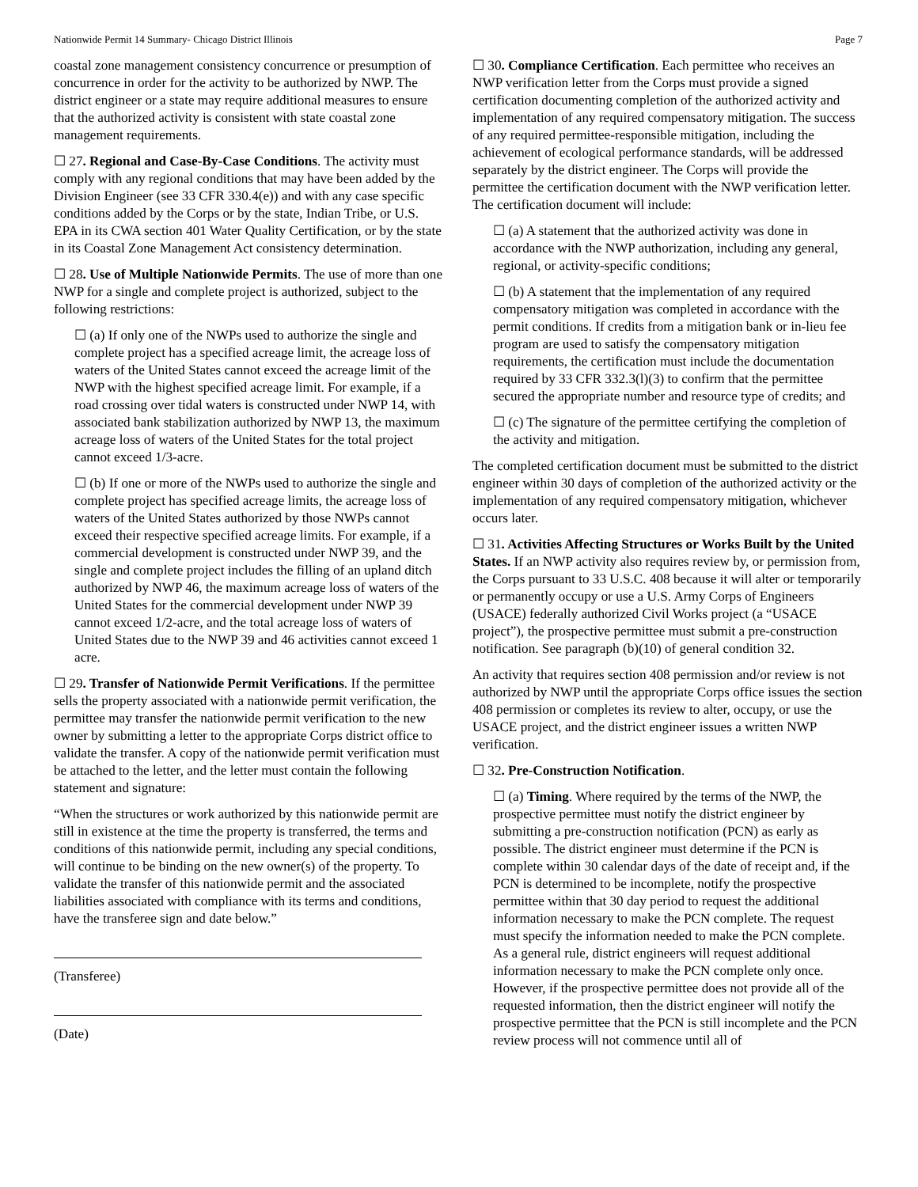Nationwide Permit 14 Summary- Chicago District Illinois Page 7
coastal zone management consistency concurrence or presumption of concurrence in order for the activity to be authorized by NWP. The district engineer or a state may require additional measures to ensure that the authorized activity is consistent with state coastal zone management requirements.
☐ 27. Regional and Case-By-Case Conditions. The activity must comply with any regional conditions that may have been added by the Division Engineer (see 33 CFR 330.4(e)) and with any case specific conditions added by the Corps or by the state, Indian Tribe, or U.S. EPA in its CWA section 401 Water Quality Certification, or by the state in its Coastal Zone Management Act consistency determination.
☐ 28. Use of Multiple Nationwide Permits. The use of more than one NWP for a single and complete project is authorized, subject to the following restrictions:
☐ (a) If only one of the NWPs used to authorize the single and complete project has a specified acreage limit, the acreage loss of waters of the United States cannot exceed the acreage limit of the NWP with the highest specified acreage limit. For example, if a road crossing over tidal waters is constructed under NWP 14, with associated bank stabilization authorized by NWP 13, the maximum acreage loss of waters of the United States for the total project cannot exceed 1/3-acre.
☐ (b) If one or more of the NWPs used to authorize the single and complete project has specified acreage limits, the acreage loss of waters of the United States authorized by those NWPs cannot exceed their respective specified acreage limits. For example, if a commercial development is constructed under NWP 39, and the single and complete project includes the filling of an upland ditch authorized by NWP 46, the maximum acreage loss of waters of the United States for the commercial development under NWP 39 cannot exceed 1/2-acre, and the total acreage loss of waters of United States due to the NWP 39 and 46 activities cannot exceed 1 acre.
☐ 29. Transfer of Nationwide Permit Verifications. If the permittee sells the property associated with a nationwide permit verification, the permittee may transfer the nationwide permit verification to the new owner by submitting a letter to the appropriate Corps district office to validate the transfer. A copy of the nationwide permit verification must be attached to the letter, and the letter must contain the following statement and signature:
“When the structures or work authorized by this nationwide permit are still in existence at the time the property is transferred, the terms and conditions of this nationwide permit, including any special conditions, will continue to be binding on the new owner(s) of the property. To validate the transfer of this nationwide permit and the associated liabilities associated with compliance with its terms and conditions, have the transferee sign and date below.”
(Transferee)
(Date)
☐ 30. Compliance Certification. Each permittee who receives an NWP verification letter from the Corps must provide a signed certification documenting completion of the authorized activity and implementation of any required compensatory mitigation. The success of any required permittee-responsible mitigation, including the achievement of ecological performance standards, will be addressed separately by the district engineer. The Corps will provide the permittee the certification document with the NWP verification letter. The certification document will include:
☐ (a) A statement that the authorized activity was done in accordance with the NWP authorization, including any general, regional, or activity-specific conditions;
☐ (b) A statement that the implementation of any required compensatory mitigation was completed in accordance with the permit conditions. If credits from a mitigation bank or in-lieu fee program are used to satisfy the compensatory mitigation requirements, the certification must include the documentation required by 33 CFR 332.3(l)(3) to confirm that the permittee secured the appropriate number and resource type of credits; and
☐ (c) The signature of the permittee certifying the completion of the activity and mitigation.
The completed certification document must be submitted to the district engineer within 30 days of completion of the authorized activity or the implementation of any required compensatory mitigation, whichever occurs later.
☐ 31. Activities Affecting Structures or Works Built by the United States. If an NWP activity also requires review by, or permission from, the Corps pursuant to 33 U.S.C. 408 because it will alter or temporarily or permanently occupy or use a U.S. Army Corps of Engineers (USACE) federally authorized Civil Works project (a “USACE project”), the prospective permittee must submit a pre-construction notification. See paragraph (b)(10) of general condition 32.
An activity that requires section 408 permission and/or review is not authorized by NWP until the appropriate Corps office issues the section 408 permission or completes its review to alter, occupy, or use the USACE project, and the district engineer issues a written NWP verification.
☐ 32. Pre-Construction Notification.
☐ (a) Timing. Where required by the terms of the NWP, the prospective permittee must notify the district engineer by submitting a pre-construction notification (PCN) as early as possible. The district engineer must determine if the PCN is complete within 30 calendar days of the date of receipt and, if the PCN is determined to be incomplete, notify the prospective permittee within that 30 day period to request the additional information necessary to make the PCN complete. The request must specify the information needed to make the PCN complete. As a general rule, district engineers will request additional information necessary to make the PCN complete only once. However, if the prospective permittee does not provide all of the requested information, then the district engineer will notify the prospective permittee that the PCN is still incomplete and the PCN review process will not commence until all of